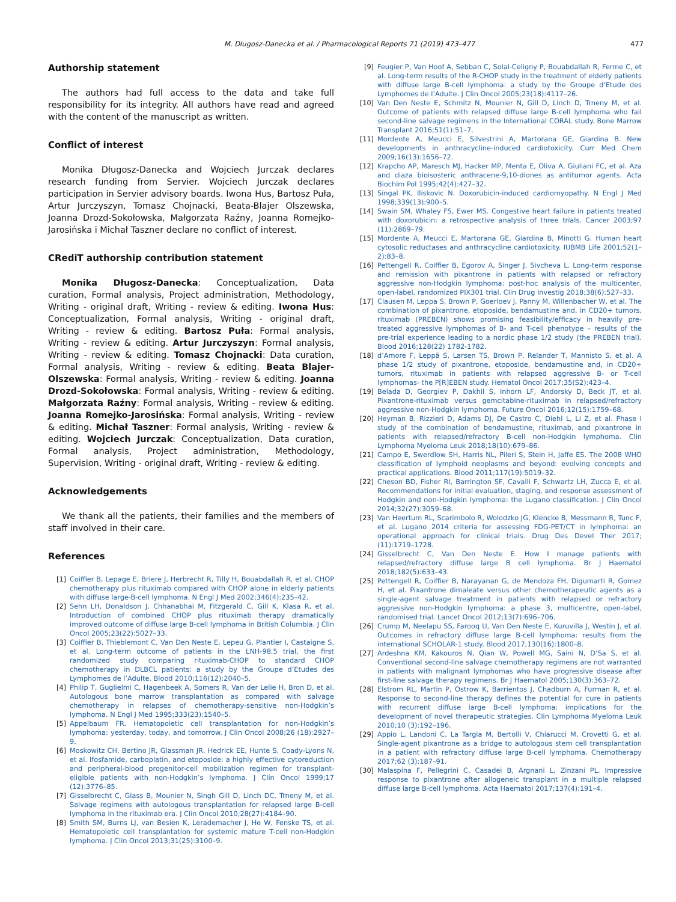M. Długosz-Danecka et al. / Pharmacological Reports 71 (2019) 473–477 477
Authorship statement
The authors had full access to the data and take full responsibility for its integrity. All authors have read and agreed with the content of the manuscript as written.
Conflict of interest
Monika Długosz-Danecka and Wojciech Jurczak declares research funding from Servier. Wojciech Jurczak declares participation in Servier advisory boards. Iwona Hus, Bartosz Puła, Artur Jurczyszyn, Tomasz Chojnacki, Beata-Blajer Olszewska, Joanna Drozd-Sokołowska, Małgorzata Raźny, Joanna Romejko-Jarosińska i Michał Taszner declare no conflict of interest.
CRediT authorship contribution statement
Monika Długosz-Danecka: Conceptualization, Data curation, Formal analysis, Project administration, Methodology, Writing - original draft, Writing - review & editing. Iwona Hus: Conceptualization, Formal analysis, Writing - original draft, Writing - review & editing. Bartosz Puła: Formal analysis, Writing - review & editing. Artur Jurczyszyn: Formal analysis, Writing - review & editing. Tomasz Chojnacki: Data curation, Formal analysis, Writing - review & editing. Beata Blajer-Olszewska: Formal analysis, Writing - review & editing. Joanna Drozd-Sokołowska: Formal analysis, Writing - review & editing. Małgorzata Raźny: Formal analysis, Writing - review & editing. Joanna Romejko-Jarosińska: Formal analysis, Writing - review & editing. Michał Taszner: Formal analysis, Writing - review & editing. Wojciech Jurczak: Conceptualization, Data curation, Formal analysis, Project administration, Methodology, Supervision, Writing - original draft, Writing - review & editing.
Acknowledgements
We thank all the patients, their families and the members of staff involved in their care.
References
[1] Coiffier B, Lepage E, Briere J, Herbrecht R, Tilly H, Bouabdallah R, et al. CHOP chemotherapy plus rituximab compared with CHOP alone in elderly patients with diffuse large-B-cell lymphoma. N Engl J Med 2002;346(4):235–42.
[2] Sehn LH, Donaldson J, Chhanabhai M, Fitzgerald C, Gill K, Klasa R, et al. Introduction of combined CHOP plus rituximab therapy dramatically improved outcome of diffuse large B-cell lymphoma in British Columbia. J Clin Oncol 2005;23(22):5027–33.
[3] Coiffier B, Thieblemont C, Van Den Neste E, Lepeu G, Plantier I, Castaigne S, et al. Long-term outcome of patients in the LNH-98.5 trial, the first randomized study comparing rituximab-CHOP to standard CHOP chemotherapy in DLBCL patients: a study by the Groupe d’Etudes des Lymphomes de l’Adulte. Blood 2010;116(12):2040–5.
[4] Philip T, Guglielmi C, Hagenbeek A, Somers R, Van der Lelie H, Bron D, et al. Autologous bone marrow transplantation as compared with salvage chemotherapy in relapses of chemotherapy-sensitive non-Hodgkin’s lymphoma. N Engl J Med 1995;333(23):1540–5.
[5] Appelbaum FR. Hematopoietic cell transplantation for non-Hodgkin’s lymphoma: yesterday, today, and tomorrow. J Clin Oncol 2008;26 (18):2927–9.
[6] Moskowitz CH, Bertino JR, Glassman JR, Hedrick EE, Hunte S, Coady-Lyons N, et al. Ifosfamide, carboplatin, and etoposide: a highly effective cytoreduction and peripheral-blood progenitor-cell mobilization regimen for transplant-eligible patients with non-Hodgkin’s lymphoma. J Clin Oncol 1999;17 (12):3776–85.
[7] Gisselbrecht C, Glass B, Mounier N, Singh Gill D, Linch DC, Trneny M, et al. Salvage regimens with autologous transplantation for relapsed large B-cell lymphoma in the rituximab era. J Clin Oncol 2010;28(27):4184–90.
[8] Smith SM, Burns LJ, van Besien K, Lerademacher J, He W, Fenske TS, et al. Hematopoietic cell transplantation for systemic mature T-cell non-Hodgkin lymphoma. J Clin Oncol 2013;31(25):3100–9.
[9] Feugier P, Van Hoof A, Sebban C, Solal-Celigny P, Bouabdallah R, Ferme C, et al. Long-term results of the R-CHOP study in the treatment of elderly patients with diffuse large B-cell lymphoma: a study by the Groupe d’Etude des Lymphomes de l’Adulte. J Clin Oncol 2005;23(18):4117–26.
[10] Van Den Neste E, Schmitz N, Mounier N, Gill D, Linch D, Trneny M, et al. Outcome of patients with relapsed diffuse large B-cell lymphoma who fail second-line salvage regimens in the International CORAL study. Bone Marrow Transplant 2016;51(1):51–7.
[11] Mordente A, Meucci E, Silvestrini A, Martorana GE, Giardina B. New developments in anthracycline-induced cardiotoxicity. Curr Med Chem 2009;16(13):1656–72.
[12] Krapcho AP, Maresch MJ, Hacker MP, Menta E, Oliva A, Giuliani FC, et al. Aza and diaza bioisosteric anthracene-9,10-diones as antitumor agents. Acta Biochim Pol 1995;42(4):427–32.
[13] Singal PK, Iliskovic N. Doxorubicin-induced cardiomyopathy. N Engl J Med 1998;339(13):900–5.
[14] Swain SM, Whaley FS, Ewer MS. Congestive heart failure in patients treated with doxorubicin: a retrospective analysis of three trials. Cancer 2003;97 (11):2869–79.
[15] Mordente A, Meucci E, Martorana GE, Giardina B, Minotti G. Human heart cytosolic reductases and anthracycline cardiotoxicity. IUBMB Life 2001;52(1–2):83–8.
[16] Pettengell R, Coiffier B, Egorov A, Singer J, Sivcheva L. Long-term response and remission with pixantrone in patients with relapsed or refractory aggressive non-Hodgkin lymphoma: post-hoc analysis of the multicenter, open-label, randomized PIX301 trial. Clin Drug Investig 2018;38(6):527–33.
[17] Clausen M, Leppa S, Brown P, Goerloev J, Panny M, Willenbacher W, et al. The combination of pixantrone, etoposide, bendamustine and, in CD20+ tumors, rituximab (PREBEN) shows promising feasibility/efficacy in heavily pre-treated aggressive lymphomas of B- and T-cell phenotype – results of the pre-trial experience leading to a nordic phase 1/2 study (the PREBEN trial). Blood 2016;128(22) 1782-1782.
[18] d’Amore F, Leppä S, Larsen TS, Brown P, Relander T, Mannisto S, et al. A phase 1/2 study of pixantrone, etoposide, bendamustine and, in CD20+ tumors, rituximab in patients with relapsed aggressive B- or T-cell lymphomas- the P[R]EBEN study. Hematol Oncol 2017;35(S2):423–4.
[19] Belada D, Georgiev P, Dakhil S, Inhorn LF, Andorsky D, Beck JT, et al. Pixantrone-rituximab versus gemcitabine-rituximab in relapsed/refractory aggressive non-Hodgkin lymphoma. Future Oncol 2016;12(15):1759–68.
[20] Heyman B, Rizzieri D, Adams DJ, De Castro C, Diehl L, Li Z, et al. Phase I study of the combination of bendamustine, rituximab, and pixantrone in patients with relapsed/refractory B-cell non-Hodgkin lymphoma. Clin Lymphoma Myeloma Leuk 2018;18(10):679–86.
[21] Campo E, Swerdlow SH, Harris NL, Pileri S, Stein H, Jaffe ES. The 2008 WHO classification of lymphoid neoplasms and beyond: evolving concepts and practical applications. Blood 2011;117(19):5019–32.
[22] Cheson BD, Fisher RI, Barrington SF, Cavalli F, Schwartz LH, Zucca E, et al. Recommendations for initial evaluation, staging, and response assessment of Hodgkin and non-Hodgkin lymphoma: the Lugano classification. J Clin Oncol 2014;32(27):3059–68.
[23] Van Heertum RL, Scarimbolo R, Wolodzko JG, Klencke B, Messmann R, Tunc F, et al. Lugano 2014 criteria for assessing FDG-PET/CT in lymphoma: an operational approach for clinical trials. Drug Des Devel Ther 2017; (11):1719–1728.
[24] Gisselbrecht C, Van Den Neste E. How I manage patients with relapsed/refractory diffuse large B cell lymphoma. Br J Haematol 2018;182(5):633–43.
[25] Pettengell R, Coiffier B, Narayanan G, de Mendoza FH, Digumarti R, Gomez H, et al. Pixantrone dimaleate versus other chemotherapeutic agents as a single-agent salvage treatment in patients with relapsed or refractory aggressive non-Hodgkin lymphoma: a phase 3, multicentre, open-label, randomised trial. Lancet Oncol 2012;13(7):696–706.
[26] Crump M, Neelapu SS, Farooq U, Van Den Neste E, Kuruvilla J, Westin J, et al. Outcomes in refractory diffuse large B-cell lymphoma: results from the international SCHOLAR-1 study. Blood 2017;130(16):1800–8.
[27] Ardeshna KM, Kakouros N, Qian W, Powell MG, Saini N, D’Sa S, et al. Conventional second-line salvage chemotherapy regimens are not warranted in patients with malignant lymphomas who have progressive disease after first-line salvage therapy regimens. Br J Haematol 2005;130(3):363–72.
[28] Elstrom RL, Martin P, Ostrow K, Barrientos J, Chadburn A, Furman R, et al. Response to second-line therapy defines the potential for cure in patients with recurrent diffuse large B-cell lymphoma: implications for the development of novel therapeutic strategies. Clin Lymphoma Myeloma Leuk 2010;10 (3):192–196.
[29] Appio L, Landoni C, La Targia M, Bertolli V, Chiarucci M, Crovetti G, et al. Single-agent pixantrone as a bridge to autologous stem cell transplantation in a patient with refractory diffuse large B-cell lymphoma. Chemotherapy 2017;62 (3):187–91.
[30] Malaspina F, Pellegrini C, Casadei B, Argnani L, Zinzani PL. Impressive response to pixantrone after allogeneic transplant in a multiple relapsed diffuse large B-cell lymphoma. Acta Haematol 2017;137(4):191–4.